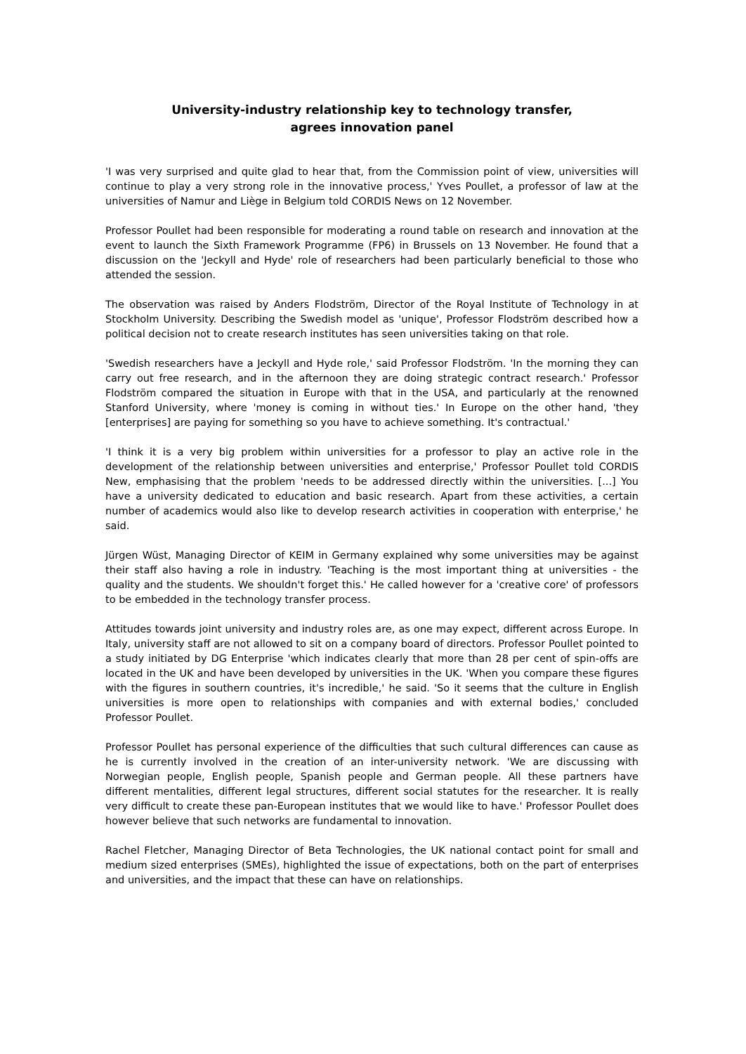University-industry relationship key to technology transfer,
agrees innovation panel
'I was very surprised and quite glad to hear that, from the Commission point of view, universities will continue to play a very strong role in the innovative process,' Yves Poullet, a professor of law at the universities of Namur and Liège in Belgium told CORDIS News on 12 November.
Professor Poullet had been responsible for moderating a round table on research and innovation at the event to launch the Sixth Framework Programme (FP6) in Brussels on 13 November. He found that a discussion on the 'Jeckyll and Hyde' role of researchers had been particularly beneficial to those who attended the session.
The observation was raised by Anders Flodström, Director of the Royal Institute of Technology in at Stockholm University. Describing the Swedish model as 'unique', Professor Flodström described how a political decision not to create research institutes has seen universities taking on that role.
'Swedish researchers have a Jeckyll and Hyde role,' said Professor Flodström. 'In the morning they can carry out free research, and in the afternoon they are doing strategic contract research.' Professor Flodström compared the situation in Europe with that in the USA, and particularly at the renowned Stanford University, where 'money is coming in without ties.' In Europe on the other hand, 'they [enterprises] are paying for something so you have to achieve something. It's contractual.'
'I think it is a very big problem within universities for a professor to play an active role in the development of the relationship between universities and enterprise,' Professor Poullet told CORDIS New, emphasising that the problem 'needs to be addressed directly within the universities. [...] You have a university dedicated to education and basic research. Apart from these activities, a certain number of academics would also like to develop research activities in cooperation with enterprise,' he said.
Jürgen Wüst, Managing Director of KEIM in Germany explained why some universities may be against their staff also having a role in industry. 'Teaching is the most important thing at universities - the quality and the students. We shouldn't forget this.' He called however for a 'creative core' of professors to be embedded in the technology transfer process.
Attitudes towards joint university and industry roles are, as one may expect, different across Europe. In Italy, university staff are not allowed to sit on a company board of directors. Professor Poullet pointed to a study initiated by DG Enterprise 'which indicates clearly that more than 28 per cent of spin-offs are located in the UK and have been developed by universities in the UK. 'When you compare these figures with the figures in southern countries, it's incredible,' he said. 'So it seems that the culture in English universities is more open to relationships with companies and with external bodies,' concluded Professor Poullet.
Professor Poullet has personal experience of the difficulties that such cultural differences can cause as he is currently involved in the creation of an inter-university network. 'We are discussing with Norwegian people, English people, Spanish people and German people. All these partners have different mentalities, different legal structures, different social statutes for the researcher. It is really very difficult to create these pan-European institutes that we would like to have.' Professor Poullet does however believe that such networks are fundamental to innovation.
Rachel Fletcher, Managing Director of Beta Technologies, the UK national contact point for small and medium sized enterprises (SMEs), highlighted the issue of expectations, both on the part of enterprises and universities, and the impact that these can have on relationships.